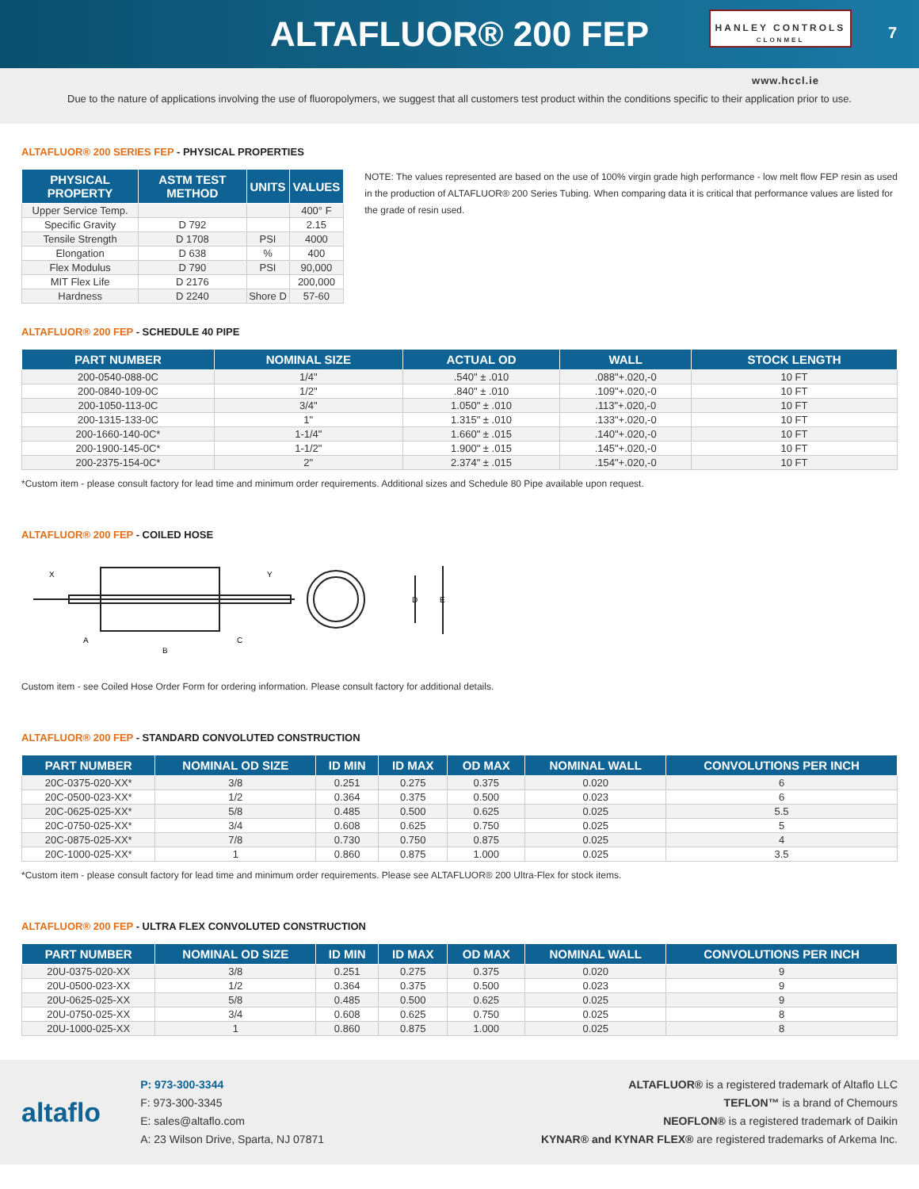ALTAFLUOR® 200 FEP
HANLEY CONTROLS
CLONMEL
7
www.hccl.ie
Due to the nature of applications involving the use of fluoropolymers, we suggest that all customers test product within the conditions specific to their application prior to use.
ALTAFLUOR® 200 SERIES FEP - PHYSICAL PROPERTIES
| PHYSICAL PROPERTY | ASTM TEST METHOD | UNITS | VALUES |
| --- | --- | --- | --- |
| Upper Service Temp. | | | 400° F |
| Specific Gravity | D 792 | | 2.15 |
| Tensile Strength | D 1708 | PSI | 4000 |
| Elongation | D 638 | % | 400 |
| Flex Modulus | D 790 | PSI | 90,000 |
| MIT Flex Life | D 2176 | | 200,000 |
| Hardness | D 2240 | Shore D | 57-60 |
NOTE: The values represented are based on the use of 100% virgin grade high performance - low melt flow FEP resin as used in the production of ALTAFLUOR® 200 Series Tubing. When comparing data it is critical that performance values are listed for the grade of resin used.
ALTAFLUOR® 200 FEP - SCHEDULE 40 PIPE
| PART NUMBER | NOMINAL SIZE | ACTUAL OD | WALL | STOCK LENGTH |
| --- | --- | --- | --- | --- |
| 200-0540-088-0C | 1/4" | .540" ± .010 | .088"+.020,-0 | 10 FT |
| 200-0840-109-0C | 1/2" | .840" ± .010 | .109"+.020,-0 | 10 FT |
| 200-1050-113-0C | 3/4" | 1.050" ± .010 | .113"+.020,-0 | 10 FT |
| 200-1315-133-0C | 1" | 1.315" ± .010 | .133"+.020,-0 | 10 FT |
| 200-1660-140-0C* | 1-1/4" | 1.660" ± .015 | .140"+.020,-0 | 10 FT |
| 200-1900-145-0C* | 1-1/2" | 1.900" ± .015 | .145"+.020,-0 | 10 FT |
| 200-2375-154-0C* | 2" | 2.374" ± .015 | .154"+.020,-0 | 10 FT |
*Custom item - please consult factory for lead time and minimum order requirements. Additional sizes and Schedule 80 Pipe available upon request.
ALTAFLUOR® 200 FEP - COILED HOSE
X
Y
A
B
C
D
E
Custom item - see Coiled Hose Order Form for ordering information. Please consult factory for additional details.
ALTAFLUOR® 200 FEP - STANDARD CONVOLUTED CONSTRUCTION
| PART NUMBER | NOMINAL OD SIZE | ID MIN | ID MAX | OD MAX | NOMINAL WALL | CONVOLUTIONS PER INCH |
| --- | --- | --- | --- | --- | --- | --- |
| 20C-0375-020-XX* | 3/8 | 0.251 | 0.275 | 0.375 | 0.020 | 6 |
| 20C-0500-023-XX* | 1/2 | 0.364 | 0.375 | 0.500 | 0.023 | 6 |
| 20C-0625-025-XX* | 5/8 | 0.485 | 0.500 | 0.625 | 0.025 | 5.5 |
| 20C-0750-025-XX* | 3/4 | 0.608 | 0.625 | 0.750 | 0.025 | 5 |
| 20C-0875-025-XX* | 7/8 | 0.730 | 0.750 | 0.875 | 0.025 | 4 |
| 20C-1000-025-XX* | 1 | 0.860 | 0.875 | 1.000 | 0.025 | 3.5 |
*Custom item - please consult factory for lead time and minimum order requirements. Please see ALTAFLUOR® 200 Ultra-Flex for stock items.
ALTAFLUOR® 200 FEP - ULTRA FLEX CONVOLUTED CONSTRUCTION
| PART NUMBER | NOMINAL OD SIZE | ID MIN | ID MAX | OD MAX | NOMINAL WALL | CONVOLUTIONS PER INCH |
| --- | --- | --- | --- | --- | --- | --- |
| 20U-0375-020-XX | 3/8 | 0.251 | 0.275 | 0.375 | 0.020 | 9 |
| 20U-0500-023-XX | 1/2 | 0.364 | 0.375 | 0.500 | 0.023 | 9 |
| 20U-0625-025-XX | 5/8 | 0.485 | 0.500 | 0.625 | 0.025 | 9 |
| 20U-0750-025-XX | 3/4 | 0.608 | 0.625 | 0.750 | 0.025 | 8 |
| 20U-1000-025-XX | 1 | 0.860 | 0.875 | 1.000 | 0.025 | 8 |
altaflo
P: 973-300-3344
F: 973-300-3345
E: sales@altaflo.com
A: 23 Wilson Drive, Sparta, NJ 07871
ALTAFLUOR® is a registered trademark of Altaflo LLC
TEFLON™ is a brand of Chemours
NEOFLON® is a registered trademark of Daikin
KYNAR® and KYNAR FLEX® are registered trademarks of Arkema Inc.